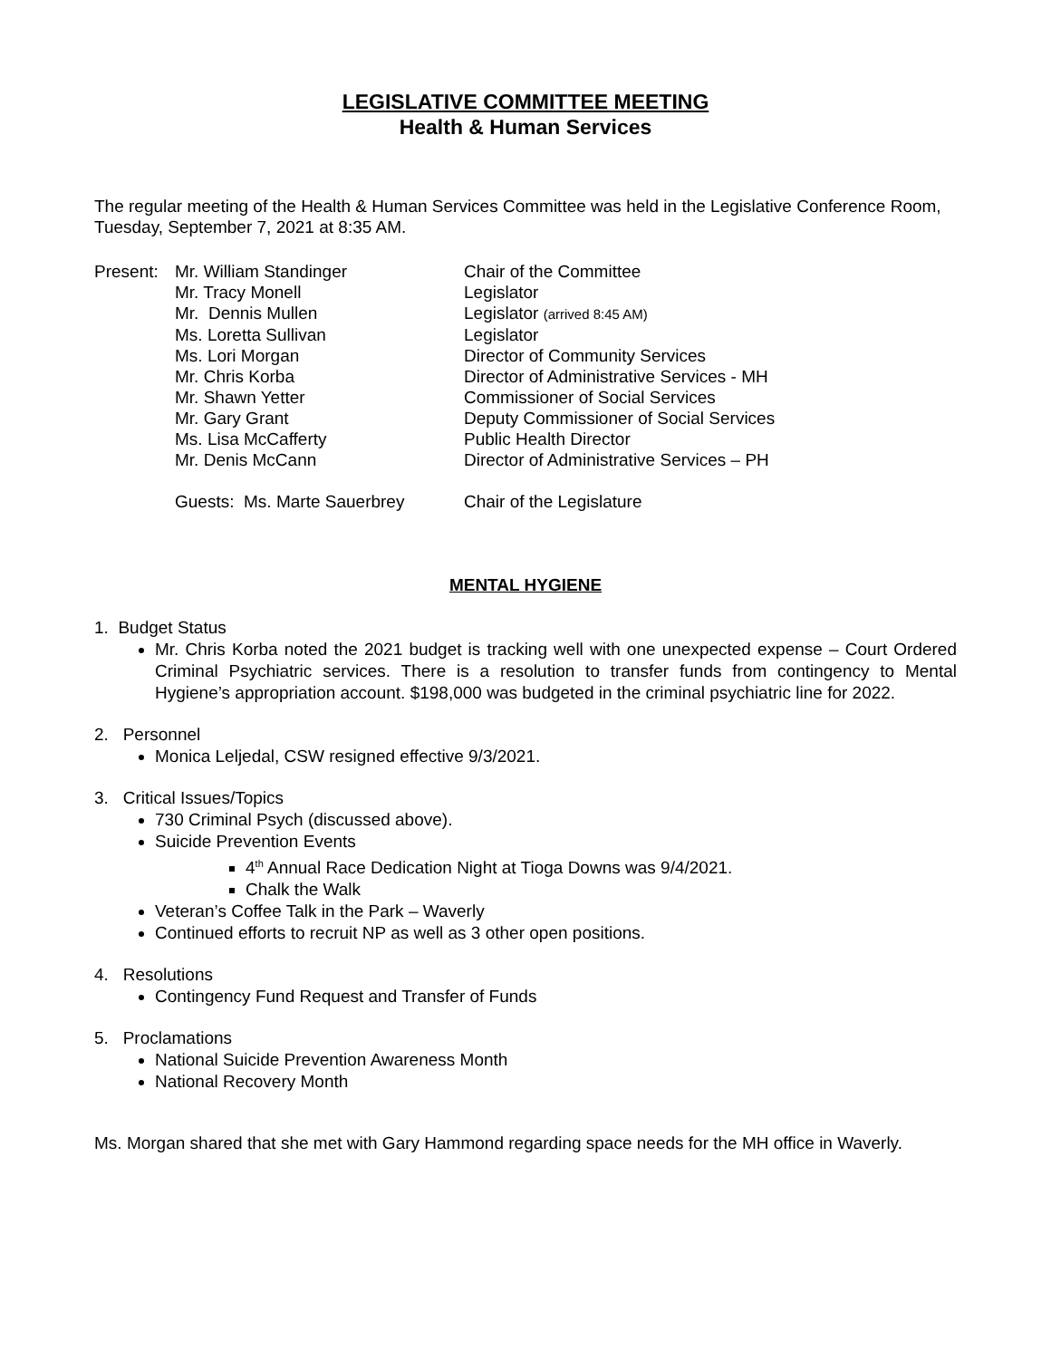LEGISLATIVE COMMITTEE MEETING
Health & Human Services
The regular meeting of the Health & Human Services Committee was held in the Legislative Conference Room, Tuesday, September 7, 2021 at 8:35 AM.
Present: Mr. William Standinger Chair of the Committee
Mr. Tracy Monell Legislator
Mr. Dennis Mullen Legislator (arrived 8:45 AM)
Ms. Loretta Sullivan Legislator
Ms. Lori Morgan Director of Community Services
Mr. Chris Korba Director of Administrative Services - MH
Mr. Shawn Yetter Commissioner of Social Services
Mr. Gary Grant Deputy Commissioner of Social Services
Ms. Lisa McCafferty Public Health Director
Mr. Denis McCann Director of Administrative Services – PH
Guests: Ms. Marte Sauerbrey Chair of the Legislature
MENTAL HYGIENE
1. Budget Status
Mr. Chris Korba noted the 2021 budget is tracking well with one unexpected expense – Court Ordered Criminal Psychiatric services. There is a resolution to transfer funds from contingency to Mental Hygiene’s appropriation account. $198,000 was budgeted in the criminal psychiatric line for 2022.
2. Personnel
Monica Leljedal, CSW resigned effective 9/3/2021.
3. Critical Issues/Topics
730 Criminal Psych (discussed above).
Suicide Prevention Events
4<sup>th</sup> Annual Race Dedication Night at Tioga Downs was 9/4/2021.
Chalk the Walk
Veteran’s Coffee Talk in the Park – Waverly
Continued efforts to recruit NP as well as 3 other open positions.
4. Resolutions
Contingency Fund Request and Transfer of Funds
5. Proclamations
National Suicide Prevention Awareness Month
National Recovery Month
Ms. Morgan shared that she met with Gary Hammond regarding space needs for the MH office in Waverly.